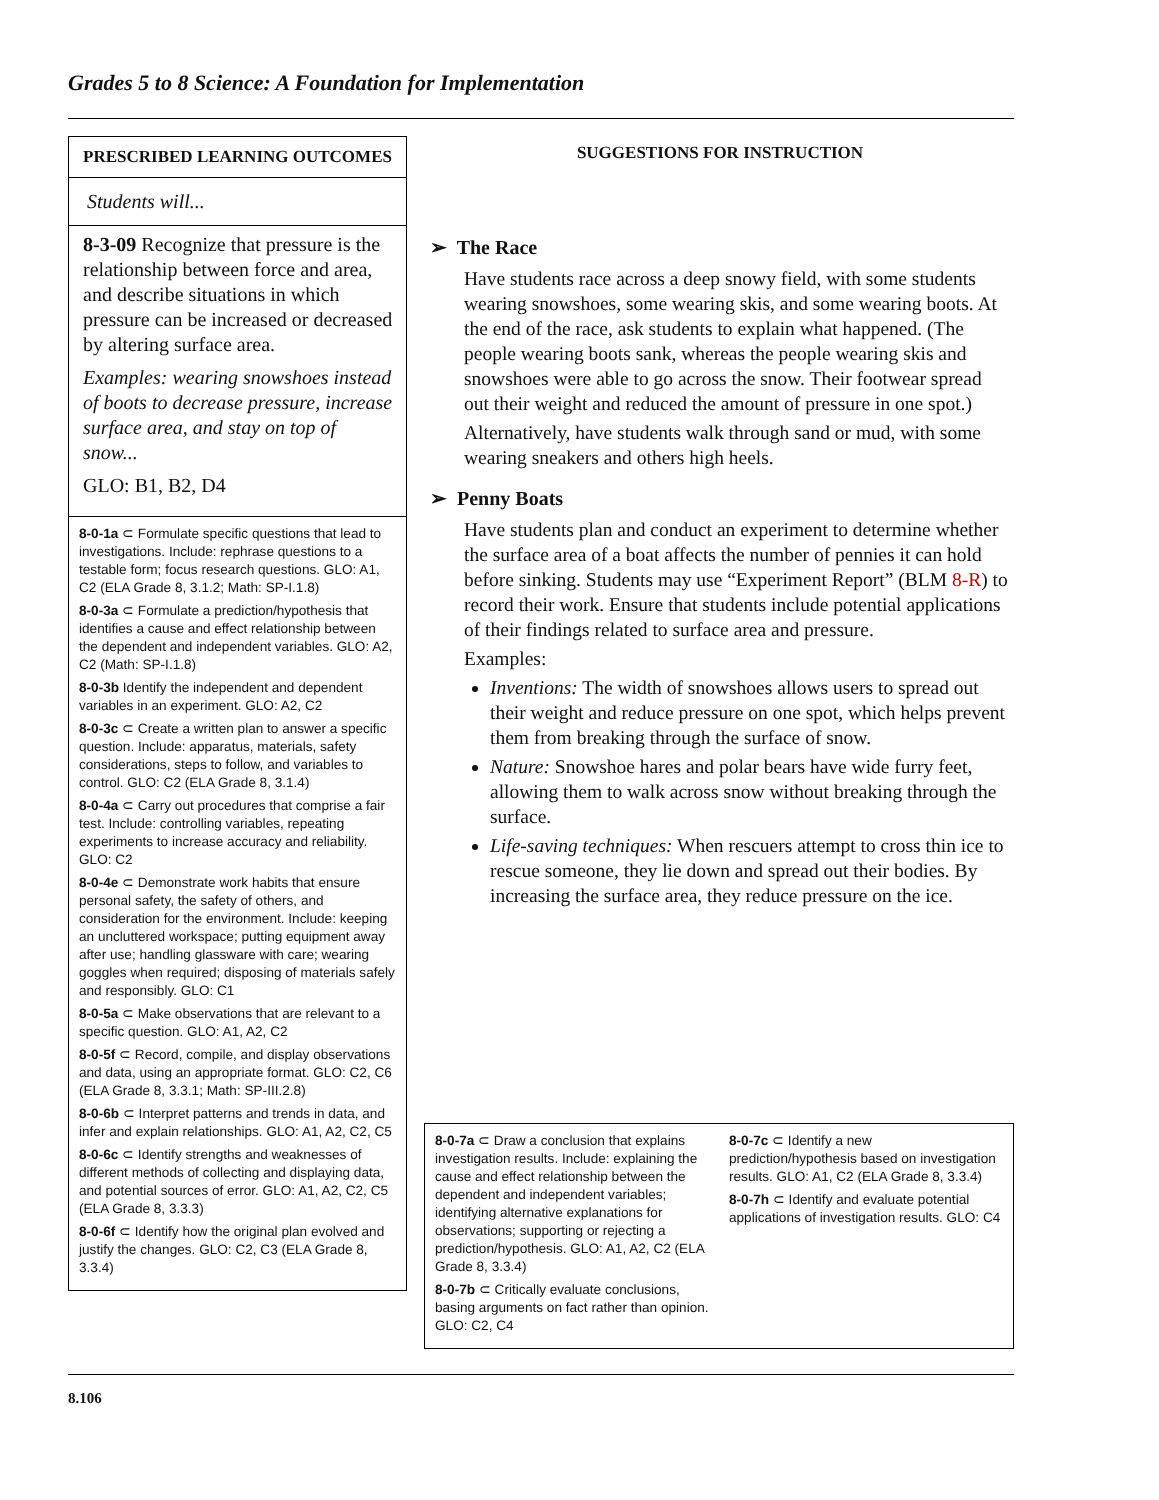Grades 5 to 8 Science: A Foundation for Implementation
PRESCRIBED LEARNING OUTCOMES
Students will...
8-3-09 Recognize that pressure is the relationship between force and area, and describe situations in which pressure can be increased or decreased by altering surface area.
Examples: wearing snowshoes instead of boots to decrease pressure, increase surface area, and stay on top of snow...
GLO: B1, B2, D4
8-0-1a ⊂ Formulate specific questions that lead to investigations. Include: rephrase questions to a testable form; focus research questions. GLO: A1, C2 (ELA Grade 8, 3.1.2; Math: SP-I.1.8)
8-0-3a ⊂ Formulate a prediction/hypothesis that identifies a cause and effect relationship between the dependent and independent variables. GLO: A2, C2 (Math: SP-I.1.8)
8-0-3b Identify the independent and dependent variables in an experiment. GLO: A2, C2
8-0-3c ⊂ Create a written plan to answer a specific question. Include: apparatus, materials, safety considerations, steps to follow, and variables to control. GLO: C2 (ELA Grade 8, 3.1.4)
8-0-4a ⊂ Carry out procedures that comprise a fair test. Include: controlling variables, repeating experiments to increase accuracy and reliability. GLO: C2
8-0-4e ⊂ Demonstrate work habits that ensure personal safety, the safety of others, and consideration for the environment. Include: keeping an uncluttered workspace; putting equipment away after use; handling glassware with care; wearing goggles when required; disposing of materials safely and responsibly. GLO: C1
8-0-5a ⊂ Make observations that are relevant to a specific question. GLO: A1, A2, C2
8-0-5f ⊂ Record, compile, and display observations and data, using an appropriate format. GLO: C2, C6 (ELA Grade 8, 3.3.1; Math: SP-III.2.8)
8-0-6b ⊂ Interpret patterns and trends in data, and infer and explain relationships. GLO: A1, A2, C2, C5
8-0-6c ⊂ Identify strengths and weaknesses of different methods of collecting and displaying data, and potential sources of error. GLO: A1, A2, C2, C5 (ELA Grade 8, 3.3.3)
8-0-6f ⊂ Identify how the original plan evolved and justify the changes. GLO: C2, C3 (ELA Grade 8, 3.3.4)
SUGGESTIONS FOR INSTRUCTION
➢ The Race
Have students race across a deep snowy field, with some students wearing snowshoes, some wearing skis, and some wearing boots. At the end of the race, ask students to explain what happened. (The people wearing boots sank, whereas the people wearing skis and snowshoes were able to go across the snow. Their footwear spread out their weight and reduced the amount of pressure in one spot.)
Alternatively, have students walk through sand or mud, with some wearing sneakers and others high heels.
➢ Penny Boats
Have students plan and conduct an experiment to determine whether the surface area of a boat affects the number of pennies it can hold before sinking. Students may use “Experiment Report” (BLM 8-R) to record their work. Ensure that students include potential applications of their findings related to surface area and pressure.
Examples:
Inventions: The width of snowshoes allows users to spread out their weight and reduce pressure on one spot, which helps prevent them from breaking through the surface of snow.
Nature: Snowshoe hares and polar bears have wide furry feet, allowing them to walk across snow without breaking through the surface.
Life-saving techniques: When rescuers attempt to cross thin ice to rescue someone, they lie down and spread out their bodies. By increasing the surface area, they reduce pressure on the ice.
8-0-7a ⊂ Draw a conclusion that explains investigation results. Include: explaining the cause and effect relationship between the dependent and independent variables; identifying alternative explanations for observations; supporting or rejecting a prediction/hypothesis. GLO: A1, A2, C2 (ELA Grade 8, 3.3.4)
8-0-7b ⊂ Critically evaluate conclusions, basing arguments on fact rather than opinion. GLO: C2, C4
8-0-7c ⊂ Identify a new prediction/hypothesis based on investigation results. GLO: A1, C2 (ELA Grade 8, 3.3.4)
8-0-7h ⊂ Identify and evaluate potential applications of investigation results. GLO: C4
8.106